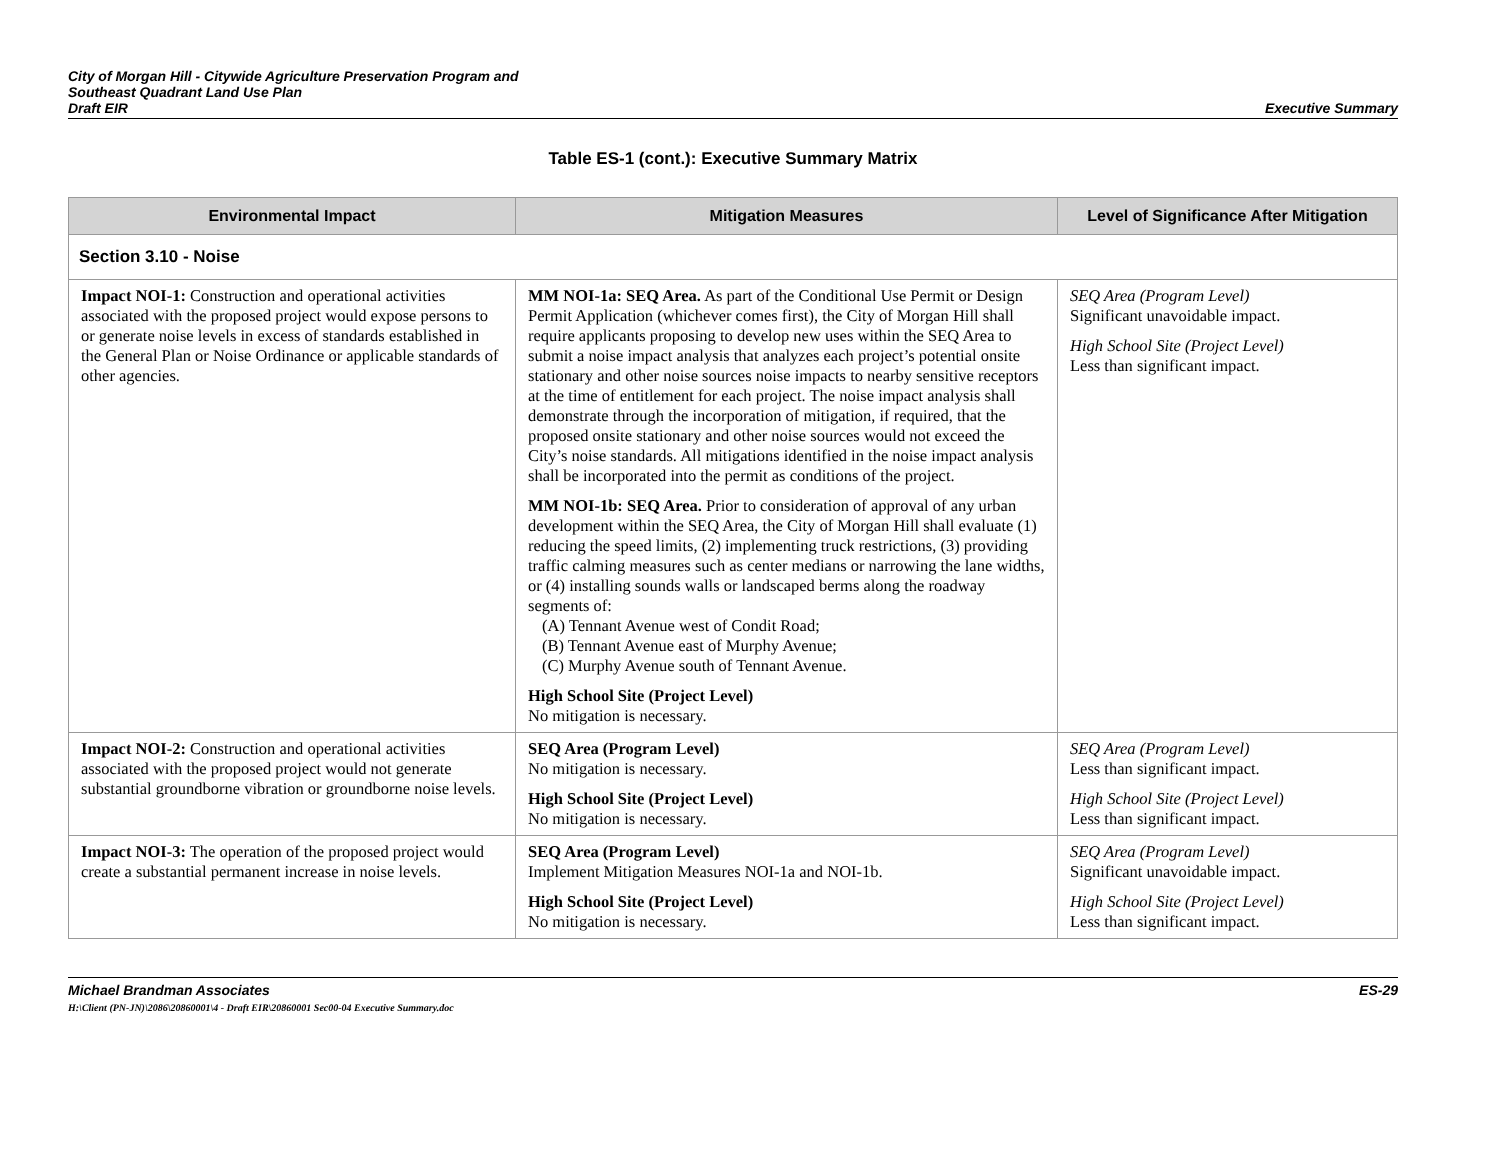City of Morgan Hill - Citywide Agriculture Preservation Program and
Southeast Quadrant Land Use Plan
Draft EIR
Executive Summary
Table ES-1 (cont.): Executive Summary Matrix
| Environmental Impact | Mitigation Measures | Level of Significance After Mitigation |
| --- | --- | --- |
| Section 3.10 - Noise | | |
| Impact NOI-1: Construction and operational activities associated with the proposed project would expose persons to or generate noise levels in excess of standards established in the General Plan or Noise Ordinance or applicable standards of other agencies. | MM NOI-1a: SEQ Area. As part of the Conditional Use Permit or Design Permit Application (whichever comes first), the City of Morgan Hill shall require applicants proposing to develop new uses within the SEQ Area to submit a noise impact analysis that analyzes each project’s potential onsite stationary and other noise sources noise impacts to nearby sensitive receptors at the time of entitlement for each project. The noise impact analysis shall demonstrate through the incorporation of mitigation, if required, that the proposed onsite stationary and other noise sources would not exceed the City’s noise standards. All mitigations identified in the noise impact analysis shall be incorporated into the permit as conditions of the project. MM NOI-1b: SEQ Area. Prior to consideration of approval of any urban development within the SEQ Area, the City of Morgan Hill shall evaluate (1) reducing the speed limits, (2) implementing truck restrictions, (3) providing traffic calming measures such as center medians or narrowing the lane widths, or (4) installing sounds walls or landscaped berms along the roadway segments of: (A) Tennant Avenue west of Condit Road; (B) Tennant Avenue east of Murphy Avenue; (C) Murphy Avenue south of Tennant Avenue. High School Site (Project Level) No mitigation is necessary. | SEQ Area (Program Level) Significant unavoidable impact. High School Site (Project Level) Less than significant impact. |
| Impact NOI-2: Construction and operational activities associated with the proposed project would not generate substantial groundborne vibration or groundborne noise levels. | SEQ Area (Program Level) No mitigation is necessary. High School Site (Project Level) No mitigation is necessary. | SEQ Area (Program Level) Less than significant impact. High School Site (Project Level) Less than significant impact. |
| Impact NOI-3: The operation of the proposed project would create a substantial permanent increase in noise levels. | SEQ Area (Program Level) Implement Mitigation Measures NOI-1a and NOI-1b. High School Site (Project Level) No mitigation is necessary. | SEQ Area (Program Level) Significant unavoidable impact. High School Site (Project Level) Less than significant impact. |
Michael Brandman Associates
H:\Client (PN-JN)\2086\20860001\4 - Draft EIR\20860001 Sec00-04 Executive Summary.doc
ES-29